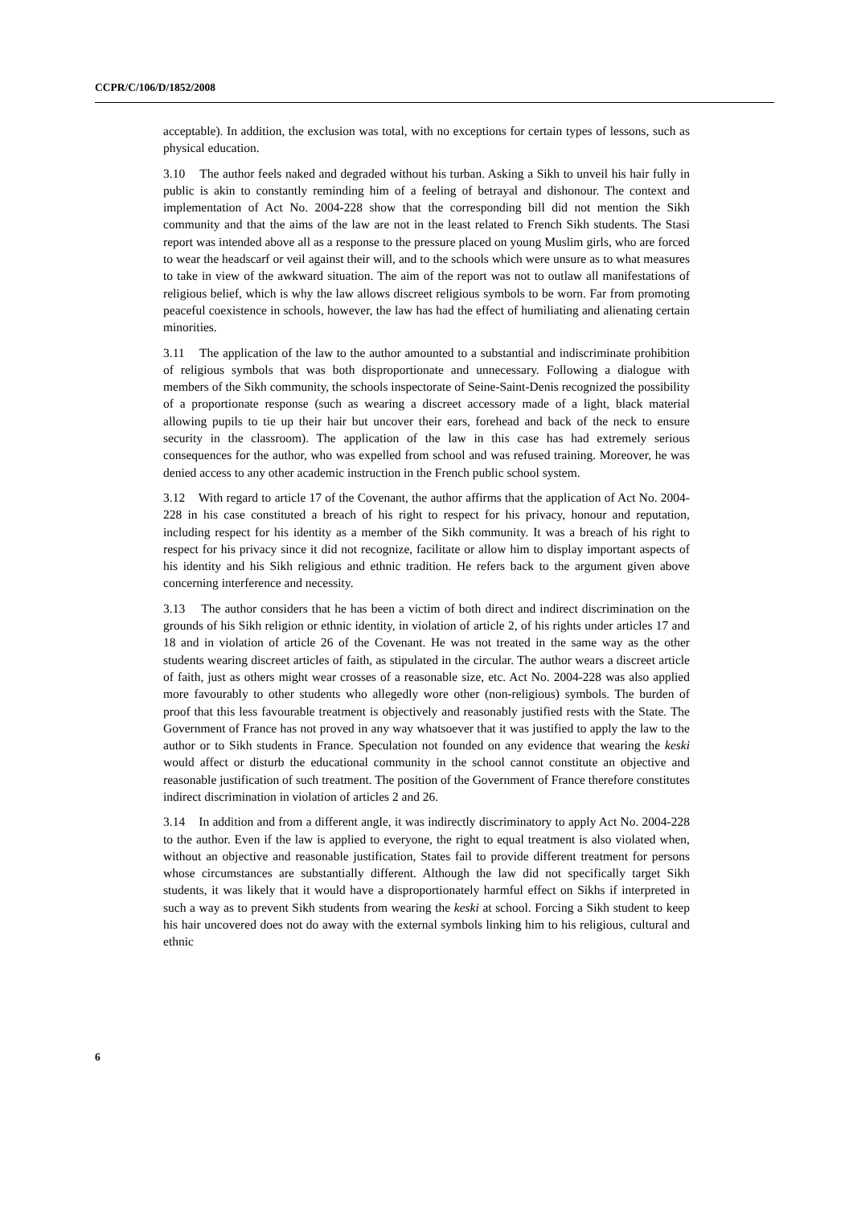CCPR/C/106/D/1852/2008
acceptable). In addition, the exclusion was total, with no exceptions for certain types of lessons, such as physical education.
3.10 The author feels naked and degraded without his turban. Asking a Sikh to unveil his hair fully in public is akin to constantly reminding him of a feeling of betrayal and dishonour. The context and implementation of Act No. 2004-228 show that the corresponding bill did not mention the Sikh community and that the aims of the law are not in the least related to French Sikh students. The Stasi report was intended above all as a response to the pressure placed on young Muslim girls, who are forced to wear the headscarf or veil against their will, and to the schools which were unsure as to what measures to take in view of the awkward situation. The aim of the report was not to outlaw all manifestations of religious belief, which is why the law allows discreet religious symbols to be worn. Far from promoting peaceful coexistence in schools, however, the law has had the effect of humiliating and alienating certain minorities.
3.11 The application of the law to the author amounted to a substantial and indiscriminate prohibition of religious symbols that was both disproportionate and unnecessary. Following a dialogue with members of the Sikh community, the schools inspectorate of Seine-Saint-Denis recognized the possibility of a proportionate response (such as wearing a discreet accessory made of a light, black material allowing pupils to tie up their hair but uncover their ears, forehead and back of the neck to ensure security in the classroom). The application of the law in this case has had extremely serious consequences for the author, who was expelled from school and was refused training. Moreover, he was denied access to any other academic instruction in the French public school system.
3.12 With regard to article 17 of the Covenant, the author affirms that the application of Act No. 2004-228 in his case constituted a breach of his right to respect for his privacy, honour and reputation, including respect for his identity as a member of the Sikh community. It was a breach of his right to respect for his privacy since it did not recognize, facilitate or allow him to display important aspects of his identity and his Sikh religious and ethnic tradition. He refers back to the argument given above concerning interference and necessity.
3.13 The author considers that he has been a victim of both direct and indirect discrimination on the grounds of his Sikh religion or ethnic identity, in violation of article 2, of his rights under articles 17 and 18 and in violation of article 26 of the Covenant. He was not treated in the same way as the other students wearing discreet articles of faith, as stipulated in the circular. The author wears a discreet article of faith, just as others might wear crosses of a reasonable size, etc. Act No. 2004-228 was also applied more favourably to other students who allegedly wore other (non-religious) symbols. The burden of proof that this less favourable treatment is objectively and reasonably justified rests with the State. The Government of France has not proved in any way whatsoever that it was justified to apply the law to the author or to Sikh students in France. Speculation not founded on any evidence that wearing the keski would affect or disturb the educational community in the school cannot constitute an objective and reasonable justification of such treatment. The position of the Government of France therefore constitutes indirect discrimination in violation of articles 2 and 26.
3.14 In addition and from a different angle, it was indirectly discriminatory to apply Act No. 2004-228 to the author. Even if the law is applied to everyone, the right to equal treatment is also violated when, without an objective and reasonable justification, States fail to provide different treatment for persons whose circumstances are substantially different. Although the law did not specifically target Sikh students, it was likely that it would have a disproportionately harmful effect on Sikhs if interpreted in such a way as to prevent Sikh students from wearing the keski at school. Forcing a Sikh student to keep his hair uncovered does not do away with the external symbols linking him to his religious, cultural and ethnic
6